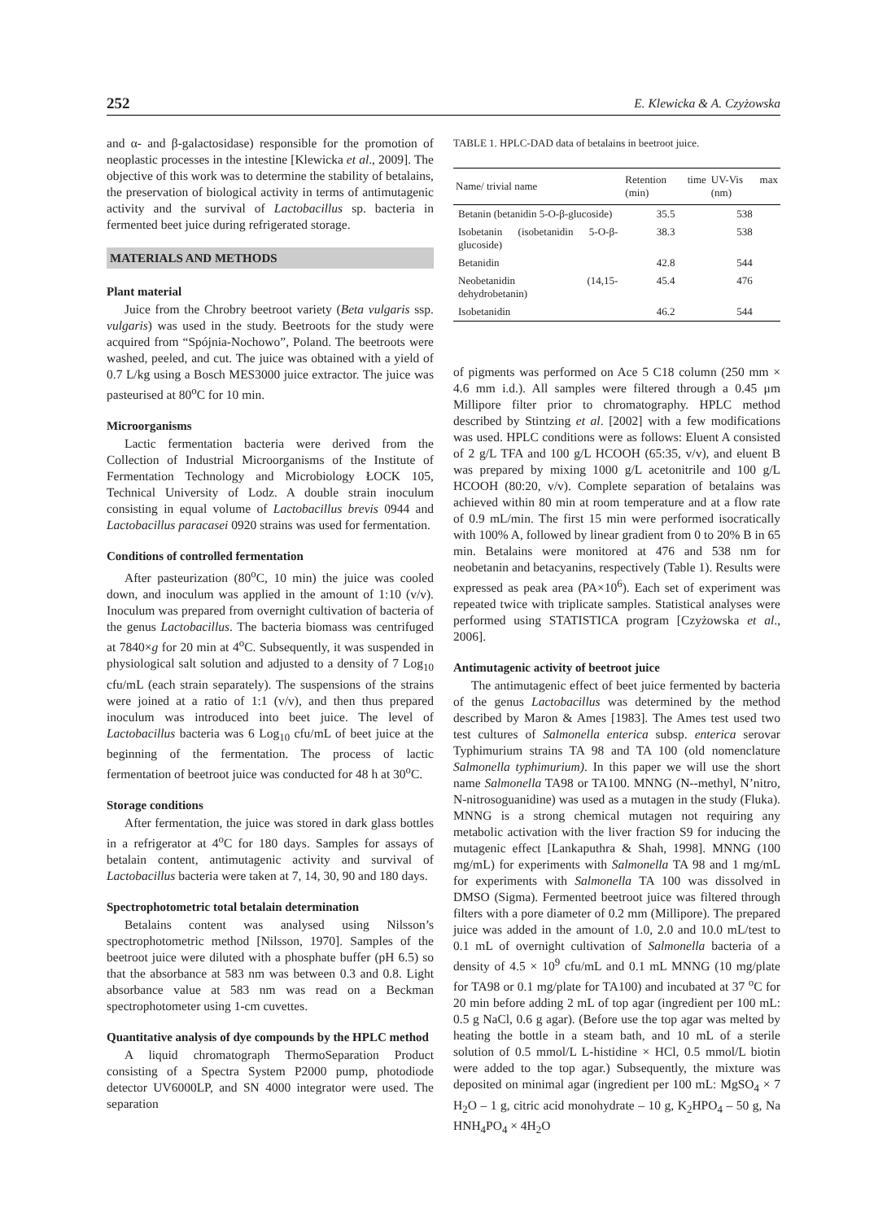252 E. Klewicka & A. Czyżowska
and α- and β-galactosidase) responsible for the promotion of neoplastic processes in the intestine [Klewicka et al., 2009]. The objective of this work was to determine the stability of betalains, the preservation of biological activity in terms of antimutagenic activity and the survival of Lactobacillus sp. bacteria in fermented beet juice during refrigerated storage.
MATERIALS AND METHODS
Plant material
Juice from the Chrobry beetroot variety (Beta vulgaris ssp. vulgaris) was used in the study. Beetroots for the study were acquired from “Spójnia-Nochowo”, Poland. The beetroots were washed, peeled, and cut. The juice was obtained with a yield of 0.7 L/kg using a Bosch MES3000 juice extractor. The juice was pasteurised at 80<sup>o</sup>C for 10 min.
Microorganisms
Lactic fermentation bacteria were derived from the Collection of Industrial Microorganisms of the Institute of Fermentation Technology and Microbiology ŁOCK 105, Technical University of Lodz. A double strain inoculum consisting in equal volume of Lactobacillus brevis 0944 and Lactobacillus paracasei 0920 strains was used for fermentation.
Conditions of controlled fermentation
After pasteurization (80<sup>o</sup>C, 10 min) the juice was cooled down, and inoculum was applied in the amount of 1:10 (v/v). Inoculum was prepared from overnight cultivation of bacteria of the genus Lactobacillus. The bacteria biomass was centrifuged at 7840×g for 20 min at 4<sup>o</sup>C. Subsequently, it was suspended in physiological salt solution and adjusted to a density of 7 Log<sub>10</sub> cfu/mL (each strain separately). The suspensions of the strains were joined at a ratio of 1:1 (v/v), and then thus prepared inoculum was introduced into beet juice. The level of Lactobacillus bacteria was 6 Log<sub>10</sub> cfu/mL of beet juice at the beginning of the fermentation. The process of lactic fermentation of beetroot juice was conducted for 48 h at 30<sup>o</sup>C.
Storage conditions
After fermentation, the juice was stored in dark glass bottles in a refrigerator at 4<sup>o</sup>C for 180 days. Samples for assays of betalain content, antimutagenic activity and survival of Lactobacillus bacteria were taken at 7, 14, 30, 90 and 180 days.
Spectrophotometric total betalain determination
Betalains content was analysed using Nilsson’s spectrophotometric method [Nilsson, 1970]. Samples of the beetroot juice were diluted with a phosphate buffer (pH 6.5) so that the absorbance at 583 nm was between 0.3 and 0.8. Light absorbance value at 583 nm was read on a Beckman spectrophotometer using 1-cm cuvettes.
Quantitative analysis of dye compounds by the HPLC method
A liquid chromatograph ThermoSeparation Product consisting of a Spectra System P2000 pump, photodiode detector UV6000LP, and SN 4000 integrator were used. The separation
TABLE 1. HPLC-DAD data of betalains in beetroot juice.
| Name/ trivial name | Retention time (min) | UV-Vis max (nm) |
| --- | --- | --- |
| Betanin (betanidin 5-O-β-glucoside) | 35.5 | 538 |
| Isobetanin (isobetanidin 5-O-β-glucoside) | 38.3 | 538 |
| Betanidin | 42.8 | 544 |
| Neobetanidin (14,15-dehydrobetanin) | 45.4 | 476 |
| Isobetanidin | 46.2 | 544 |
of pigments was performed on Ace 5 C18 column (250 mm × 4.6 mm i.d.). All samples were filtered through a 0.45 μm Millipore filter prior to chromatography. HPLC method described by Stintzing et al. [2002] with a few modifications was used. HPLC conditions were as follows: Eluent A consisted of 2 g/L TFA and 100 g/L HCOOH (65:35, v/v), and eluent B was prepared by mixing 1000 g/L acetonitrile and 100 g/L HCOOH (80:20, v/v). Complete separation of betalains was achieved within 80 min at room temperature and at a flow rate of 0.9 mL/min. The first 15 min were performed isocratically with 100% A, followed by linear gradient from 0 to 20% B in 65 min. Betalains were monitored at 476 and 538 nm for neobetanin and betacyanins, respectively (Table 1). Results were expressed as peak area (PA×10<sup>6</sup>). Each set of experiment was repeated twice with triplicate samples. Statistical analyses were performed using STATISTICA program [Czyżowska et al., 2006].
Antimutagenic activity of beetroot juice
The antimutagenic effect of beet juice fermented by bacteria of the genus Lactobacillus was determined by the method described by Maron & Ames [1983]. The Ames test used two test cultures of Salmonella enterica subsp. enterica serovar Typhimurium strains TA 98 and TA 100 (old nomenclature Salmonella typhimurium). In this paper we will use the short name Salmonella TA98 or TA100. MNNG (N--methyl, N’nitro, N-nitrosoguanidine) was used as a mutagen in the study (Fluka). MNNG is a strong chemical mutagen not requiring any metabolic activation with the liver fraction S9 for inducing the mutagenic effect [Lankaputhra & Shah, 1998]. MNNG (100 mg/mL) for experiments with Salmonella TA 98 and 1 mg/mL for experiments with Salmonella TA 100 was dissolved in DMSO (Sigma). Fermented beetroot juice was filtered through filters with a pore diameter of 0.2 mm (Millipore). The prepared juice was added in the amount of 1.0, 2.0 and 10.0 mL/test to 0.1 mL of overnight cultivation of Salmonella bacteria of a density of 4.5 × 10<sup>9</sup> cfu/mL and 0.1 mL MNNG (10 mg/plate for TA98 or 0.1 mg/plate for TA100) and incubated at 37 <sup>o</sup>C for 20 min before adding 2 mL of top agar (ingredient per 100 mL: 0.5 g NaCl, 0.6 g agar). (Before use the top agar was melted by heating the bottle in a steam bath, and 10 mL of a sterile solution of 0.5 mmol/L L-histidine × HCl, 0.5 mmol/L biotin were added to the top agar.) Subsequently, the mixture was deposited on minimal agar (ingredient per 100 mL: MgSO<sub>4</sub> × 7 H<sub>2</sub>O – 1 g, citric acid monohydrate – 10 g, K<sub>2</sub>HPO<sub>4</sub> – 50 g, Na HNH<sub>4</sub>PO<sub>4</sub> × 4H<sub>2</sub>O